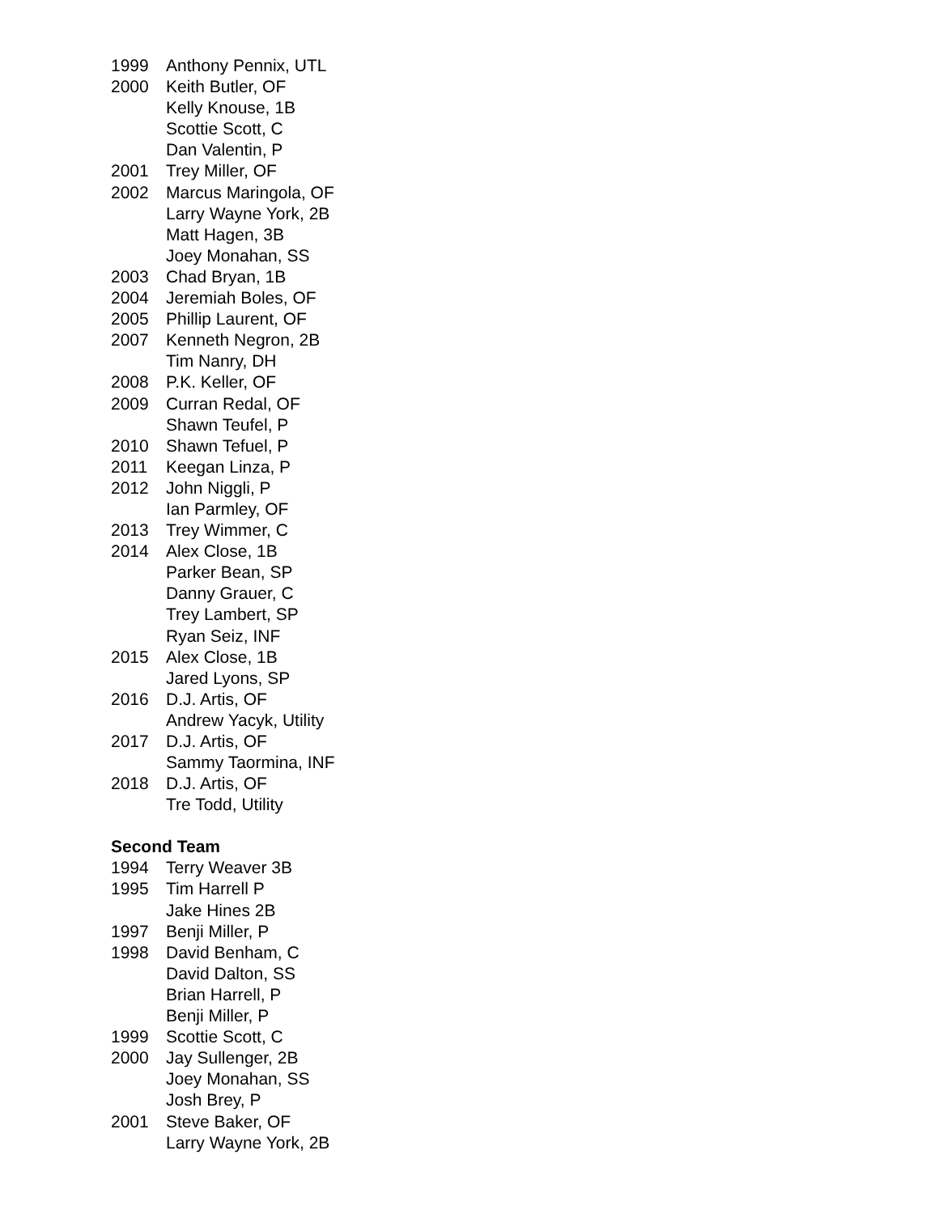1999 Anthony Pennix, UTL
2000 Keith Butler, OF
Kelly Knouse, 1B
Scottie Scott, C
Dan Valentin, P
2001 Trey Miller, OF
2002 Marcus Maringola, OF
Larry Wayne York, 2B
Matt Hagen, 3B
Joey Monahan, SS
2003 Chad Bryan, 1B
2004 Jeremiah Boles, OF
2005 Phillip Laurent, OF
2007 Kenneth Negron, 2B
Tim Nanry, DH
2008 P.K. Keller, OF
2009 Curran Redal, OF
Shawn Teufel, P
2010 Shawn Tefuel, P
2011 Keegan Linza, P
2012 John Niggli, P
Ian Parmley, OF
2013 Trey Wimmer, C
2014 Alex Close, 1B
Parker Bean, SP
Danny Grauer, C
Trey Lambert, SP
Ryan Seiz, INF
2015 Alex Close, 1B
Jared Lyons, SP
2016 D.J. Artis, OF
Andrew Yacyk, Utility
2017 D.J. Artis, OF
Sammy Taormina, INF
2018 D.J. Artis, OF
Tre Todd, Utility
Second Team
1994 Terry Weaver 3B
1995 Tim Harrell P
Jake Hines 2B
1997 Benji Miller, P
1998 David Benham, C
David Dalton, SS
Brian Harrell, P
Benji Miller, P
1999 Scottie Scott, C
2000 Jay Sullenger, 2B
Joey Monahan, SS
Josh Brey, P
2001 Steve Baker, OF
Larry Wayne York, 2B